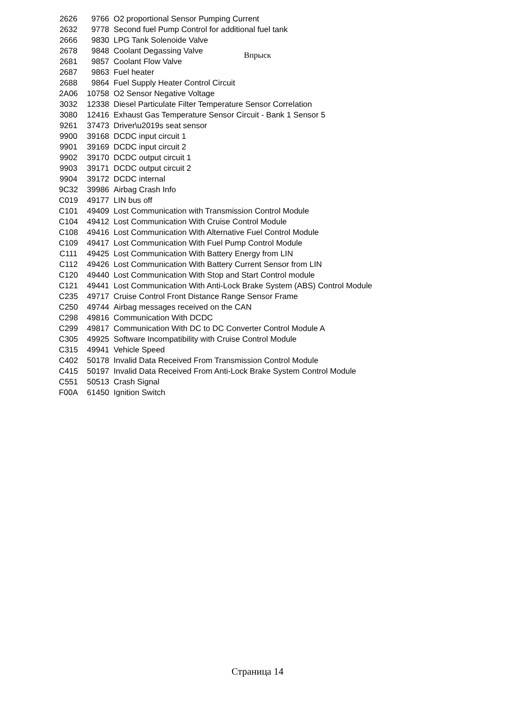Впрыск
| 2626 | 9766 | O2 proportional Sensor Pumping Current |
| 2632 | 9778 | Second fuel Pump Control for additional fuel tank |
| 2666 | 9830 | LPG Tank Solenoide Valve |
| 2678 | 9848 | Coolant Degassing Valve |
| 2681 | 9857 | Coolant Flow Valve |
| 2687 | 9863 | Fuel heater |
| 2688 | 9864 | Fuel Supply Heater Control Circuit |
| 2A06 | 10758 | O2 Sensor Negative Voltage |
| 3032 | 12338 | Diesel Particulate Filter Temperature Sensor Correlation |
| 3080 | 12416 | Exhaust Gas Temperature Sensor Circuit - Bank 1 Sensor 5 |
| 9261 | 37473 | Driver\u2019s seat sensor |
| 9900 | 39168 | DCDC input circuit 1 |
| 9901 | 39169 | DCDC input circuit 2 |
| 9902 | 39170 | DCDC output circuit 1 |
| 9903 | 39171 | DCDC output circuit 2 |
| 9904 | 39172 | DCDC internal |
| 9C32 | 39986 | Airbag Crash Info |
| C019 | 49177 | LIN bus off |
| C101 | 49409 | Lost Communication with Transmission Control Module |
| C104 | 49412 | Lost Communication With Cruise Control Module |
| C108 | 49416 | Lost Communication With Alternative Fuel Control Module |
| C109 | 49417 | Lost Communication With Fuel Pump Control Module |
| C111 | 49425 | Lost Communication With Battery Energy from LIN |
| C112 | 49426 | Lost Communication With Battery Current Sensor from LIN |
| C120 | 49440 | Lost Communication With Stop and Start Control module |
| C121 | 49441 | Lost Communication With Anti-Lock Brake System (ABS) Control Module |
| C235 | 49717 | Cruise Control Front Distance Range Sensor Frame |
| C250 | 49744 | Airbag messages received on the CAN |
| C298 | 49816 | Communication With DCDC |
| C299 | 49817 | Communication With DC to DC Converter Control Module A |
| C305 | 49925 | Software Incompatibility with Cruise Control Module |
| C315 | 49941 | Vehicle Speed |
| C402 | 50178 | Invalid Data Received From Transmission Control Module |
| C415 | 50197 | Invalid Data Received From Anti-Lock Brake System Control Module |
| C551 | 50513 | Crash Signal |
| F00A | 61450 | Ignition Switch |
Страница 14